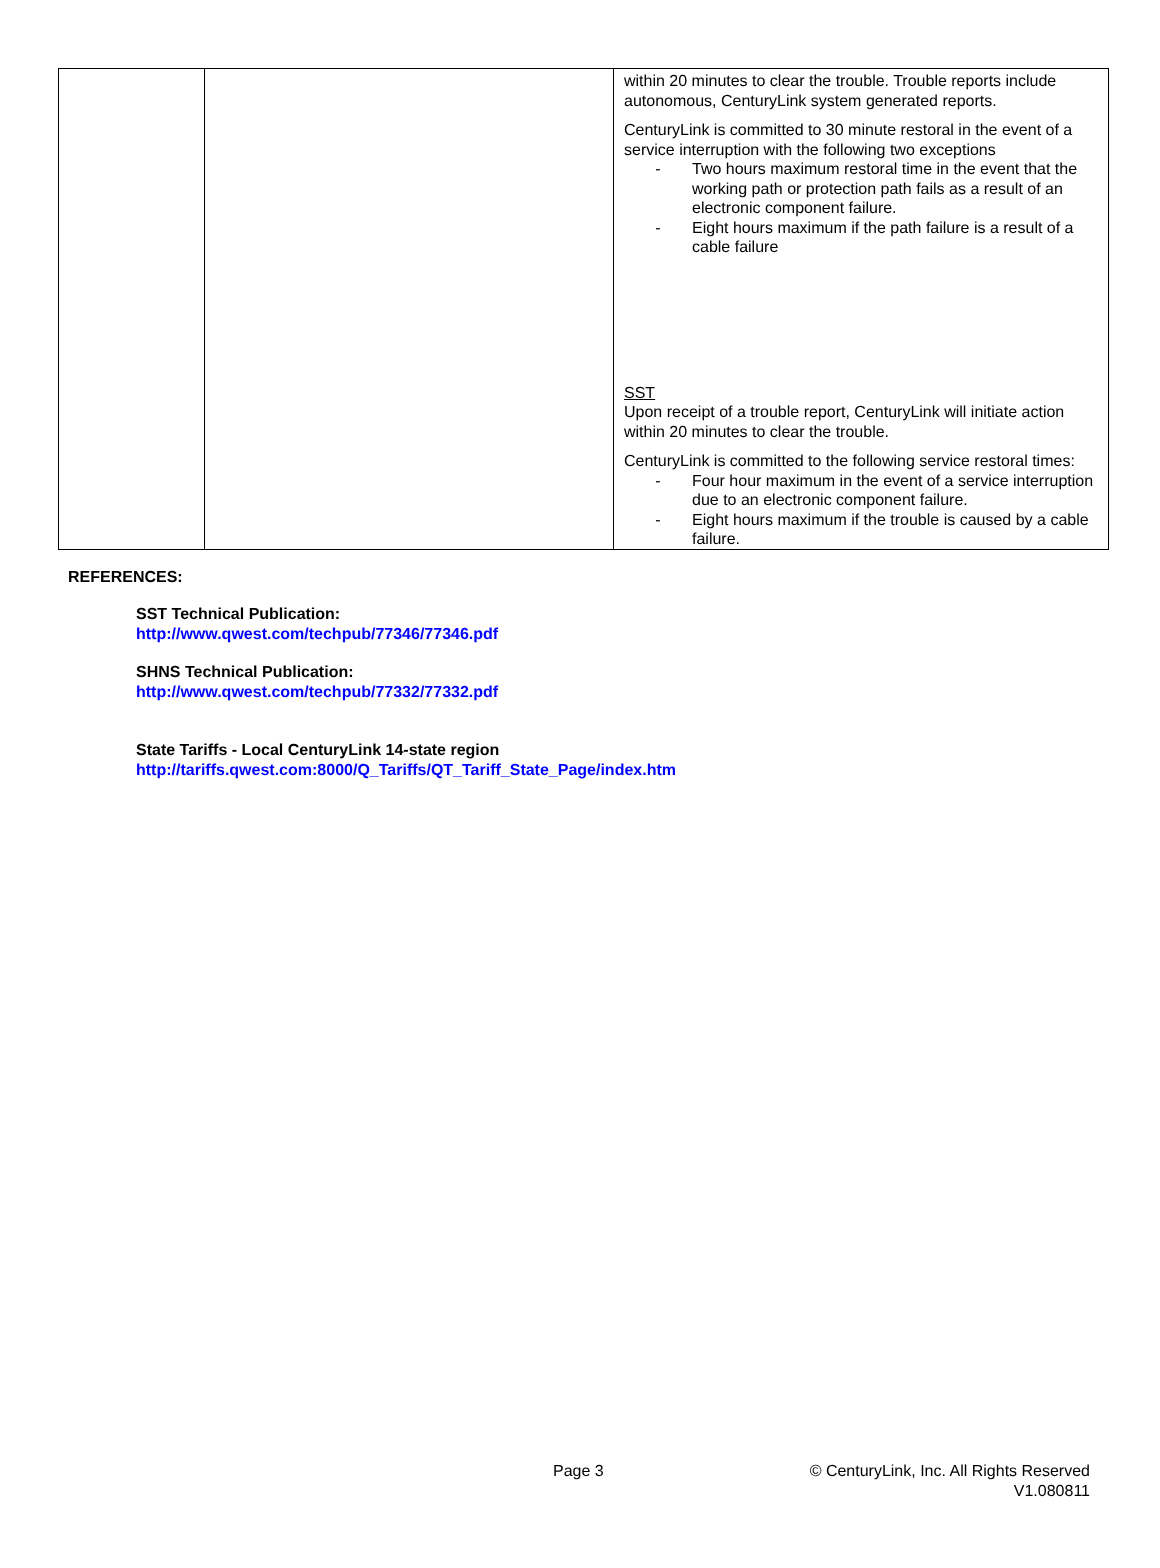| | | within 20 minutes to clear the trouble. Trouble reports include autonomous, CenturyLink system generated reports. CenturyLink is committed to 30 minute restoral in the event of a service interruption with the following two exceptions - Two hours maximum restoral time in the event that the working path or protection path fails as a result of an electronic component failure. - Eight hours maximum if the path failure is a result of a cable failure SST Upon receipt of a trouble report, CenturyLink will initiate action within 20 minutes to clear the trouble. CenturyLink is committed to the following service restoral times: - Four hour maximum in the event of a service interruption due to an electronic component failure. - Eight hours maximum if the trouble is caused by a cable failure. |
REFERENCES:
SST Technical Publication:
http://www.qwest.com/techpub/77346/77346.pdf
SHNS Technical Publication:
http://www.qwest.com/techpub/77332/77332.pdf
State Tariffs - Local CenturyLink 14-state region
http://tariffs.qwest.com:8000/Q_Tariffs/QT_Tariff_State_Page/index.htm
Page 3
© CenturyLink, Inc. All Rights Reserved
V1.080811